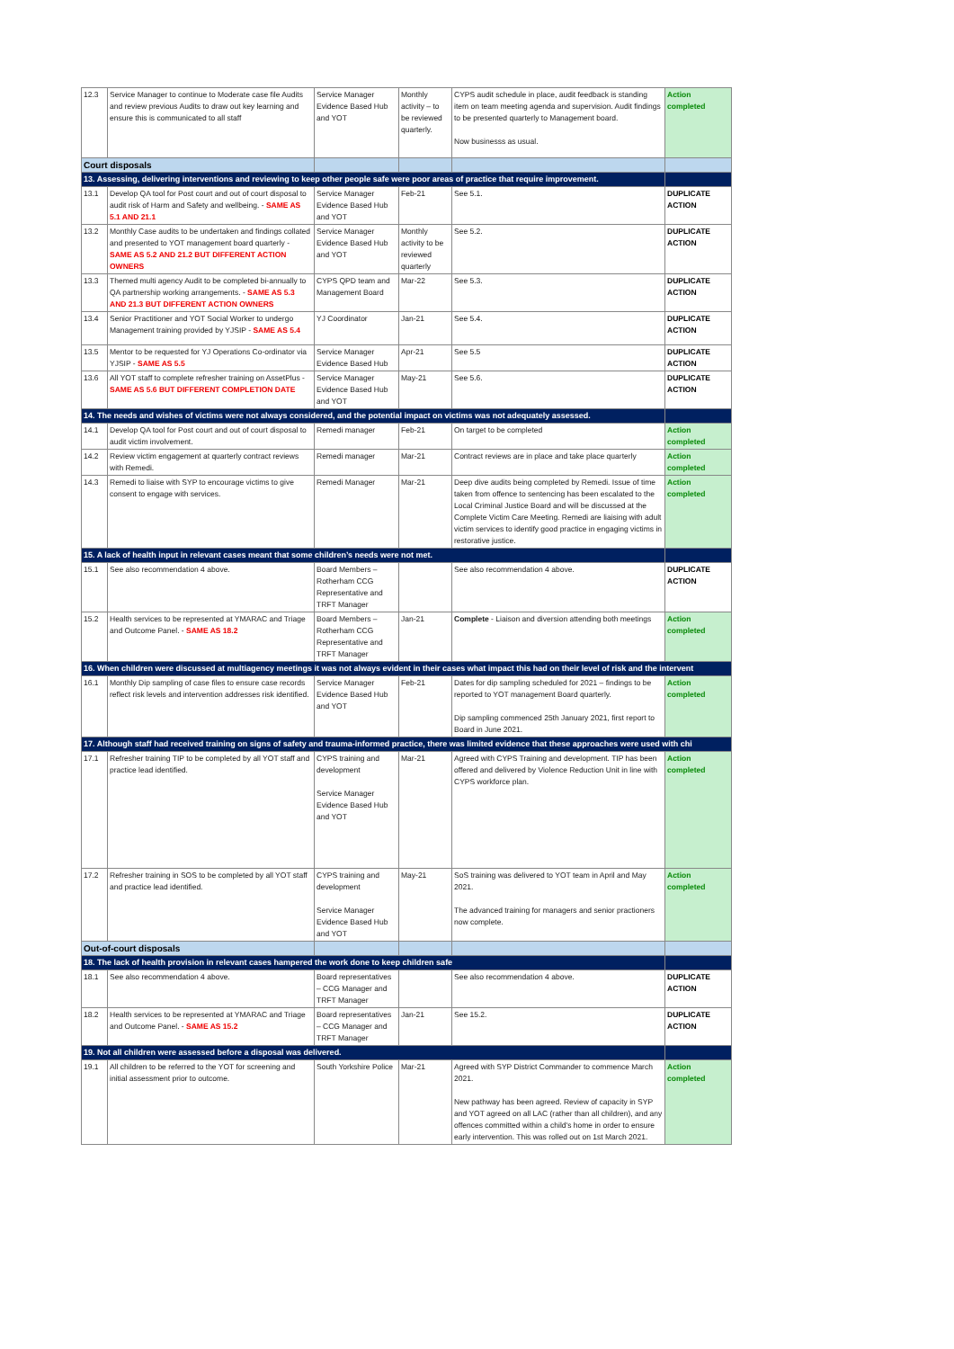| 12.3 | Service Manager to continue to Moderate case file Audits and review previous Audits to draw out key learning and ensure this is communicated to all staff | Service Manager Evidence Based Hub and YOT | Monthly activity – to be reviewed quarterly. | CYPS audit schedule in place, audit feedback is standing item on team meeting agenda and supervision. Audit findings to be presented quarterly to Management board. Now businesss as usual. | Action completed |
| Court disposals | | | | | |
| 13. Assessing, delivering interventions and reviewing to keep other people safe were poor areas of practice that require improvement. | | | | | |
| 13.1 | Develop QA tool for Post court and out of court disposal to audit risk of Harm and Safety and wellbeing. - SAME AS 5.1 AND 21.1 | Service Manager Evidence Based Hub and YOT | Feb-21 | See 5.1. | DUPLICATE ACTION |
| 13.2 | Monthly Case audits to be undertaken and findings collated and presented to YOT management board quarterly - SAME AS 5.2 AND 21.2 BUT DIFFERENT ACTION OWNERS | Service Manager Evidence Based Hub and YOT | Monthly activity to be reviewed quarterly | See 5.2. | DUPLICATE ACTION |
| 13.3 | Themed multi agency Audit to be completed bi-annually to QA partnership working arrangements. - SAME AS 5.3 AND 21.3 BUT DIFFERENT ACTION OWNERS | CYPS QPD team and Management Board | Mar-22 | See 5.3. | DUPLICATE ACTION |
| 13.4 | Senior Practitioner and YOT Social Worker to undergo Management training provided by YJSIP - SAME AS 5.4 | YJ Coordinator | Jan-21 | See 5.4. | DUPLICATE ACTION |
| 13.5 | Mentor to be requested for YJ Operations Co-ordinator via YJSIP - SAME AS 5.5 | Service Manager Evidence Based Hub | Apr-21 | See 5.5 | DUPLICATE ACTION |
| 13.6 | All YOT staff to complete refresher training on AssetPlus - SAME AS 5.6 BUT DIFFERENT COMPLETION DATE | Service Manager Evidence Based Hub and YOT | May-21 | See 5.6. | DUPLICATE ACTION |
| 14. The needs and wishes of victims were not always considered, and the potential impact on victims was not adequately assessed. | | | | | |
| 14.1 | Develop QA tool for Post court and out of court disposal to audit victim involvement. | Remedi manager | Feb-21 | On target to be completed | Action completed |
| 14.2 | Review victim engagement at quarterly contract reviews with Remedi. | Remedi manager | Mar-21 | Contract reviews are in place and take place quarterly | Action completed |
| 14.3 | Remedi to liaise with SYP to encourage victims to give consent to engage with services. | Remedi Manager | Mar-21 | Deep dive audits being completed by Remedi. Issue of time taken from offence to sentencing has been escalated to the Local Criminal Justice Board and will be discussed at the Complete Victim Care Meeting. Remedi are liaising with adult victim services to identify good practice in engaging victims in restorative justice. | Action completed |
| 15. A lack of health input in relevant cases meant that some children’s needs were not met. | | | | | |
| 15.1 | See also recommendation 4 above. | Board Members – Rotherham CCG Representative and TRFT Manager | | See also recommendation 4 above. | DUPLICATE ACTION |
| 15.2 | Health services to be represented at YMARAC and Triage and Outcome Panel. - SAME AS 18.2 | Board Members – Rotherham CCG Representative and TRFT Manager | Jan-21 | Complete - Liaison and diversion attending both meetings | Action completed |
| 16. When children were discussed at multiagency meetings it was not always evident in their cases what impact this had on their level of risk and the intervent | | | | | |
| 16.1 | Monthly Dip sampling of case files to ensure case records reflect risk levels and intervention addresses risk identified. | Service Manager Evidence Based Hub and YOT | Feb-21 | Dates for dip sampling scheduled for 2021 – findings to be reported to YOT management Board quarterly. Dip sampling commenced 25th January 2021, first report to Board in June 2021. | Action completed |
| 17. Although staff had received training on signs of safety and trauma-informed practice, there was limited evidence that these approaches were used with chi | | | | | |
| 17.1 | Refresher training TIP to be completed by all YOT staff and practice lead identified. | CYPS training and development Service Manager Evidence Based Hub and YOT | Mar-21 | Agreed with CYPS Training and development. TIP has been offered and delivered by Violence Reduction Unit in line with CYPS workforce plan. | Action completed |
| 17.2 | Refresher training in SOS to be completed by all YOT staff and practice lead identified. | CYPS training and development Service Manager Evidence Based Hub and YOT | May-21 | SoS training was delivered to YOT team in April and May 2021. The advanced training for managers and senior practioners now complete. | Action completed |
| Out-of-court disposals | | | | | |
| 18. The lack of health provision in relevant cases hampered the work done to keep children safe | | | | | |
| 18.1 | See also recommendation 4 above. | Board representatives – CCG Manager and TRFT Manager | | See also recommendation 4 above. | DUPLICATE ACTION |
| 18.2 | Health services to be represented at YMARAC and Triage and Outcome Panel. - SAME AS 15.2 | Board representatives – CCG Manager and TRFT Manager | Jan-21 | See 15.2. | DUPLICATE ACTION |
| 19. Not all children were assessed before a disposal was delivered. | | | | | |
| 19.1 | All children to be referred to the YOT for screening and initial assessment prior to outcome. | South Yorkshire Police | Mar-21 | Agreed with SYP District Commander to commence March 2021. New pathway has been agreed. Review of capacity in SYP and YOT agreed on all LAC (rather than all children), and any offences committed within a child's home in order to ensure early intervention. This was rolled out on 1st March 2021. | Action completed |